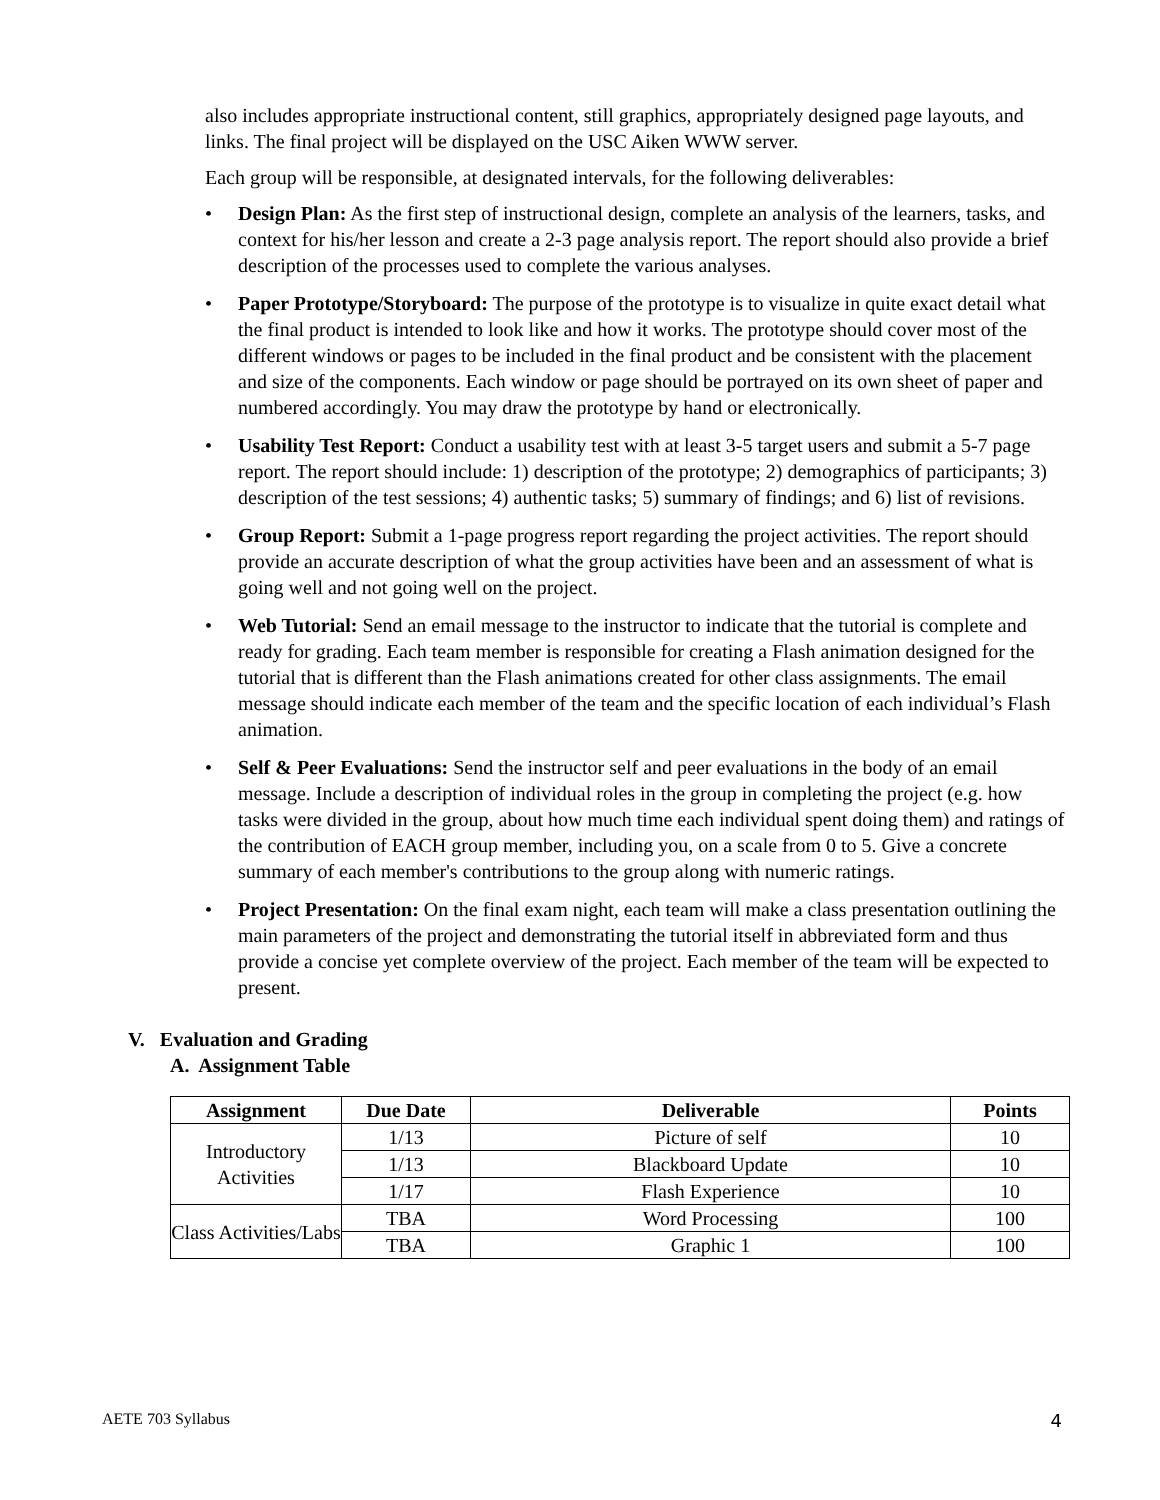also includes appropriate instructional content, still graphics, appropriately designed page layouts, and links. The final project will be displayed on the USC Aiken WWW server.
Each group will be responsible, at designated intervals, for the following deliverables:
• Design Plan: As the first step of instructional design, complete an analysis of the learners, tasks, and context for his/her lesson and create a 2-3 page analysis report. The report should also provide a brief description of the processes used to complete the various analyses.
• Paper Prototype/Storyboard: The purpose of the prototype is to visualize in quite exact detail what the final product is intended to look like and how it works. The prototype should cover most of the different windows or pages to be included in the final product and be consistent with the placement and size of the components. Each window or page should be portrayed on its own sheet of paper and numbered accordingly. You may draw the prototype by hand or electronically.
• Usability Test Report: Conduct a usability test with at least 3-5 target users and submit a 5-7 page report. The report should include: 1) description of the prototype; 2) demographics of participants; 3) description of the test sessions; 4) authentic tasks; 5) summary of findings; and 6) list of revisions.
• Group Report: Submit a 1-page progress report regarding the project activities. The report should provide an accurate description of what the group activities have been and an assessment of what is going well and not going well on the project.
• Web Tutorial: Send an email message to the instructor to indicate that the tutorial is complete and ready for grading. Each team member is responsible for creating a Flash animation designed for the tutorial that is different than the Flash animations created for other class assignments. The email message should indicate each member of the team and the specific location of each individual’s Flash animation.
• Self & Peer Evaluations: Send the instructor self and peer evaluations in the body of an email message. Include a description of individual roles in the group in completing the project (e.g. how tasks were divided in the group, about how much time each individual spent doing them) and ratings of the contribution of EACH group member, including you, on a scale from 0 to 5. Give a concrete summary of each member's contributions to the group along with numeric ratings.
• Project Presentation: On the final exam night, each team will make a class presentation outlining the main parameters of the project and demonstrating the tutorial itself in abbreviated form and thus provide a concise yet complete overview of the project. Each member of the team will be expected to present.
V. Evaluation and Grading
A. Assignment Table
| Assignment | Due Date | Deliverable | Points |
| --- | --- | --- | --- |
| Introductory Activities | 1/13 | Picture of self | 10 |
| | 1/13 | Blackboard Update | 10 |
| | 1/17 | Flash Experience | 10 |
| Class Activities/Labs | TBA | Word Processing | 100 |
| | TBA | Graphic 1 | 100 |
AETE 703 Syllabus 4